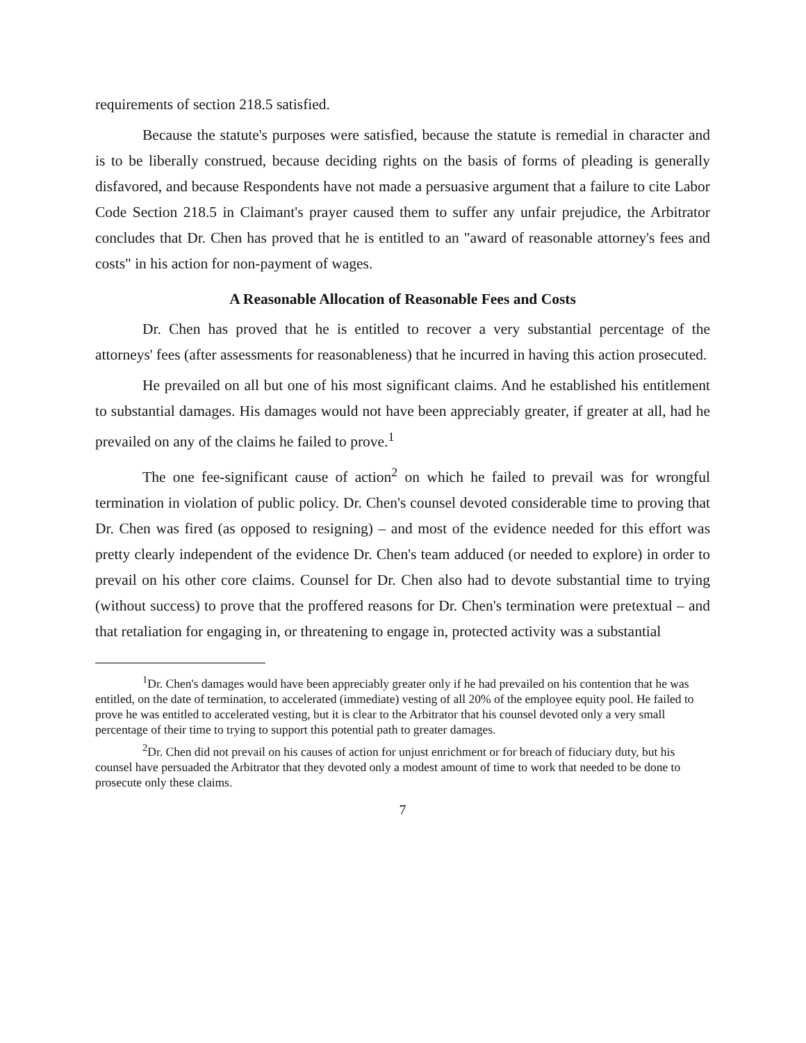requirements of section 218.5 satisfied.
Because the statute's purposes were satisfied, because the statute is remedial in character and is to be liberally construed, because deciding rights on the basis of forms of pleading is generally disfavored, and because Respondents have not made a persuasive argument that a failure to cite Labor Code Section 218.5 in Claimant's prayer caused them to suffer any unfair prejudice, the Arbitrator concludes that Dr. Chen has proved that he is entitled to an "award of reasonable attorney's fees and costs" in his action for non-payment of wages.
A Reasonable Allocation of Reasonable Fees and Costs
Dr. Chen has proved that he is entitled to recover a very substantial percentage of the attorneys' fees (after assessments for reasonableness) that he incurred in having this action prosecuted.
He prevailed on all but one of his most significant claims. And he established his entitlement to substantial damages. His damages would not have been appreciably greater, if greater at all, had he prevailed on any of the claims he failed to prove.<sup>1</sup>
The one fee-significant cause of action<sup>2</sup> on which he failed to prevail was for wrongful termination in violation of public policy. Dr. Chen's counsel devoted considerable time to proving that Dr. Chen was fired (as opposed to resigning) – and most of the evidence needed for this effort was pretty clearly independent of the evidence Dr. Chen's team adduced (or needed to explore) in order to prevail on his other core claims. Counsel for Dr. Chen also had to devote substantial time to trying (without success) to prove that the proffered reasons for Dr. Chen's termination were pretextual – and that retaliation for engaging in, or threatening to engage in, protected activity was a substantial
<sup>1</sup> Dr. Chen's damages would have been appreciably greater only if he had prevailed on his contention that he was entitled, on the date of termination, to accelerated (immediate) vesting of all 20% of the employee equity pool. He failed to prove he was entitled to accelerated vesting, but it is clear to the Arbitrator that his counsel devoted only a very small percentage of their time to trying to support this potential path to greater damages.
<sup>2</sup> Dr. Chen did not prevail on his causes of action for unjust enrichment or for breach of fiduciary duty, but his counsel have persuaded the Arbitrator that they devoted only a modest amount of time to work that needed to be done to prosecute only these claims.
7